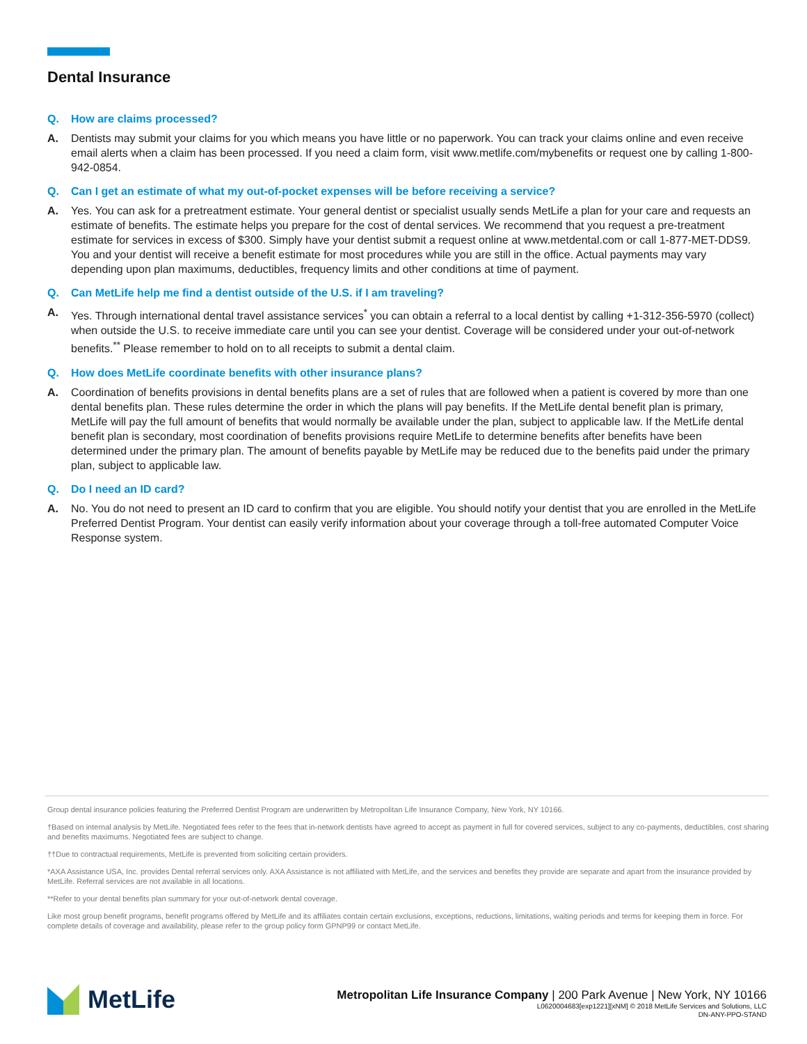Dental Insurance
Q. How are claims processed?
A. Dentists may submit your claims for you which means you have little or no paperwork. You can track your claims online and even receive email alerts when a claim has been processed. If you need a claim form, visit www.metlife.com/mybenefits or request one by calling 1-800-942-0854.
Q. Can I get an estimate of what my out-of-pocket expenses will be before receiving a service?
A. Yes. You can ask for a pretreatment estimate. Your general dentist or specialist usually sends MetLife a plan for your care and requests an estimate of benefits. The estimate helps you prepare for the cost of dental services. We recommend that you request a pre-treatment estimate for services in excess of $300. Simply have your dentist submit a request online at www.metdental.com or call 1-877-MET-DDS9. You and your dentist will receive a benefit estimate for most procedures while you are still in the office. Actual payments may vary depending upon plan maximums, deductibles, frequency limits and other conditions at time of payment.
Q. Can MetLife help me find a dentist outside of the U.S. if I am traveling?
A. Yes. Through international dental travel assistance services<sup>*</sup> you can obtain a referral to a local dentist by calling +1-312-356-5970 (collect) when outside the U.S. to receive immediate care until you can see your dentist. Coverage will be considered under your out-of-network benefits.<sup>**</sup> Please remember to hold on to all receipts to submit a dental claim.
Q. How does MetLife coordinate benefits with other insurance plans?
A. Coordination of benefits provisions in dental benefits plans are a set of rules that are followed when a patient is covered by more than one dental benefits plan. These rules determine the order in which the plans will pay benefits. If the MetLife dental benefit plan is primary, MetLife will pay the full amount of benefits that would normally be available under the plan, subject to applicable law. If the MetLife dental benefit plan is secondary, most coordination of benefits provisions require MetLife to determine benefits after benefits have been determined under the primary plan. The amount of benefits payable by MetLife may be reduced due to the benefits paid under the primary plan, subject to applicable law.
Q. Do I need an ID card?
A. No. You do not need to present an ID card to confirm that you are eligible. You should notify your dentist that you are enrolled in the MetLife Preferred Dentist Program. Your dentist can easily verify information about your coverage through a toll-free automated Computer Voice Response system.
Group dental insurance policies featuring the Preferred Dentist Program are underwritten by Metropolitan Life Insurance Company, New York, NY 10166.
†Based on internal analysis by MetLife. Negotiated fees refer to the fees that in-network dentists have agreed to accept as payment in full for covered services, subject to any co-payments, deductibles, cost sharing and benefits maximums. Negotiated fees are subject to change.
††Due to contractual requirements, MetLife is prevented from soliciting certain providers.
*AXA Assistance USA, Inc. provides Dental referral services only. AXA Assistance is not affiliated with MetLife, and the services and benefits they provide are separate and apart from the insurance provided by MetLife. Referral services are not available in all locations.
**Refer to your dental benefits plan summary for your out-of-network dental coverage.
Like most group benefit programs, benefit programs offered by MetLife and its affiliates contain certain exclusions, exceptions, reductions, limitations, waiting periods and terms for keeping them in force. For complete details of coverage and availability, please refer to the group policy form GPNP99 or contact MetLife.
MetLife
Metropolitan Life Insurance Company | 200 Park Avenue | New York, NY 10166
L0620004683[exp1221][xNM] © 2018 MetLife Services and Solutions, LLC
DN-ANY-PPO-STAND